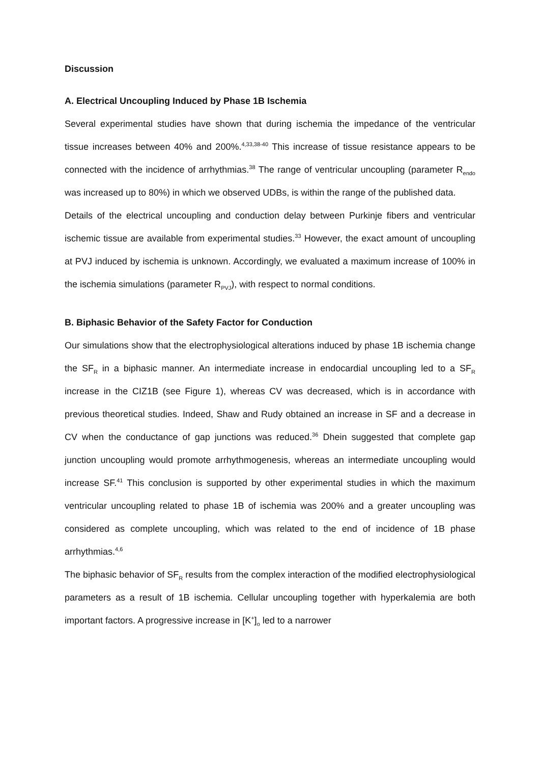Discussion
A. Electrical Uncoupling Induced by Phase 1B Ischemia
Several experimental studies have shown that during ischemia the impedance of the ventricular tissue increases between 40% and 200%.<sup>4,33,38-40</sup> This increase of tissue resistance appears to be connected with the incidence of arrhythmias.<sup>38</sup> The range of ventricular uncoupling (parameter R<sub>endo</sub> was increased up to 80%) in which we observed UDBs, is within the range of the published data.
Details of the electrical uncoupling and conduction delay between Purkinje fibers and ventricular ischemic tissue are available from experimental studies.<sup>33</sup> However, the exact amount of uncoupling at PVJ induced by ischemia is unknown. Accordingly, we evaluated a maximum increase of 100% in the ischemia simulations (parameter R<sub>PVJ</sub>), with respect to normal conditions.
B. Biphasic Behavior of the Safety Factor for Conduction
Our simulations show that the electrophysiological alterations induced by phase 1B ischemia change the SF<sub>R</sub> in a biphasic manner. An intermediate increase in endocardial uncoupling led to a SF<sub>R</sub> increase in the CIZ1B (see Figure 1), whereas CV was decreased, which is in accordance with previous theoretical studies. Indeed, Shaw and Rudy obtained an increase in SF and a decrease in CV when the conductance of gap junctions was reduced.<sup>36</sup> Dhein suggested that complete gap junction uncoupling would promote arrhythmogenesis, whereas an intermediate uncoupling would increase SF.<sup>41</sup> This conclusion is supported by other experimental studies in which the maximum ventricular uncoupling related to phase 1B of ischemia was 200% and a greater uncoupling was considered as complete uncoupling, which was related to the end of incidence of 1B phase arrhythmias.<sup>4,6</sup>
The biphasic behavior of SF<sub>R</sub> results from the complex interaction of the modified electrophysiological parameters as a result of 1B ischemia. Cellular uncoupling together with hyperkalemia are both important factors. A progressive increase in [K<sup>+</sup>]<sub>o</sub> led to a narrower